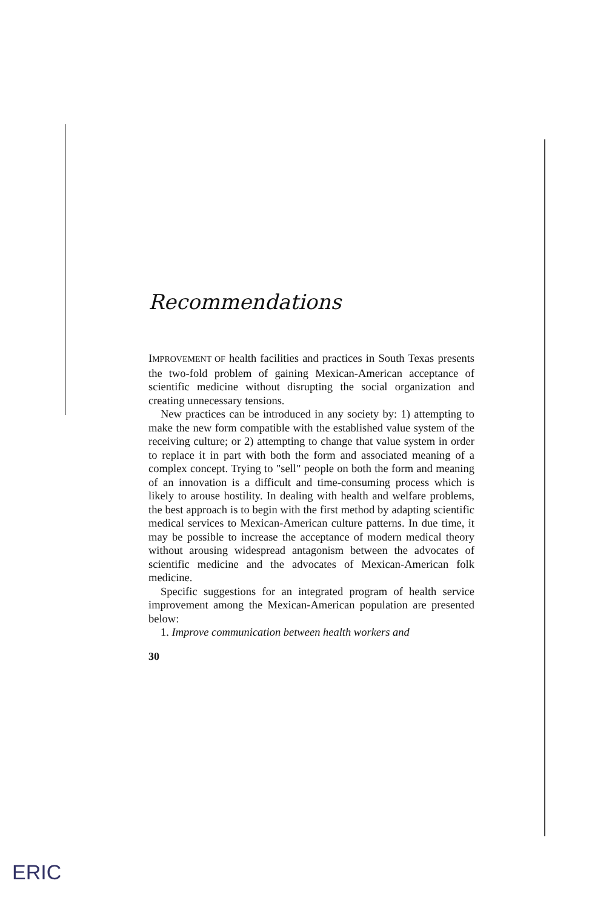Recommendations
IMPROVEMENT OF health facilities and practices in South Texas presents the two-fold problem of gaining Mexican-American acceptance of scientific medicine without disrupting the social organization and creating unnecessary tensions.
New practices can be introduced in any society by: 1) attempting to make the new form compatible with the established value system of the receiving culture; or 2) attempting to change that value system in order to replace it in part with both the form and associated meaning of a complex concept. Trying to "sell" people on both the form and meaning of an innovation is a difficult and time-consuming process which is likely to arouse hostility. In dealing with health and welfare problems, the best approach is to begin with the first method by adapting scientific medical services to Mexican-American culture patterns. In due time, it may be possible to increase the acceptance of modern medical theory without arousing widespread antagonism between the advocates of scientific medicine and the advocates of Mexican-American folk medicine.
Specific suggestions for an integrated program of health service improvement among the Mexican-American population are presented below:
1. Improve communication between health workers and
30
ERIC